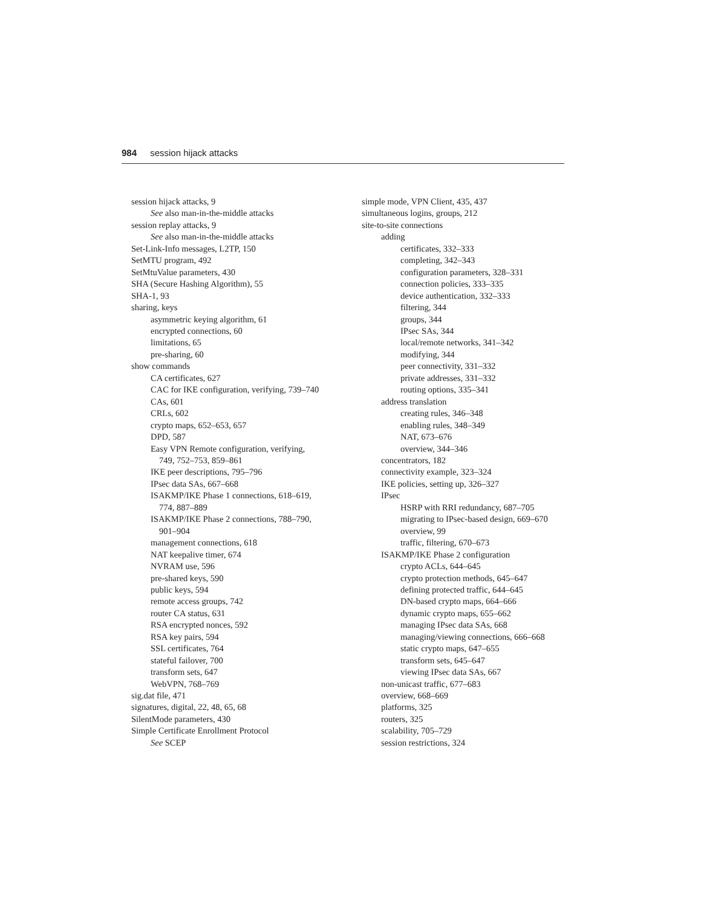984 session hijack attacks
session hijack attacks, 9
See also man-in-the-middle attacks
session replay attacks, 9
See also man-in-the-middle attacks
Set-Link-Info messages, L2TP, 150
SetMTU program, 492
SetMtuValue parameters, 430
SHA (Secure Hashing Algorithm), 55
SHA-1, 93
sharing, keys
asymmetric keying algorithm, 61
encrypted connections, 60
limitations, 65
pre-sharing, 60
show commands
CA certificates, 627
CAC for IKE configuration, verifying, 739–740
CAs, 601
CRLs, 602
crypto maps, 652–653, 657
DPD, 587
Easy VPN Remote configuration, verifying,
749, 752–753, 859–861
IKE peer descriptions, 795–796
IPsec data SAs, 667–668
ISAKMP/IKE Phase 1 connections, 618–619,
774, 887–889
ISAKMP/IKE Phase 2 connections, 788–790,
901–904
management connections, 618
NAT keepalive timer, 674
NVRAM use, 596
pre-shared keys, 590
public keys, 594
remote access groups, 742
router CA status, 631
RSA encrypted nonces, 592
RSA key pairs, 594
SSL certificates, 764
stateful failover, 700
transform sets, 647
WebVPN, 768–769
sig.dat file, 471
signatures, digital, 22, 48, 65, 68
SilentMode parameters, 430
Simple Certificate Enrollment Protocol
See SCEP
simple mode, VPN Client, 435, 437
simultaneous logins, groups, 212
site-to-site connections
adding
certificates, 332–333
completing, 342–343
configuration parameters, 328–331
connection policies, 333–335
device authentication, 332–333
filtering, 344
groups, 344
IPsec SAs, 344
local/remote networks, 341–342
modifying, 344
peer connectivity, 331–332
private addresses, 331–332
routing options, 335–341
address translation
creating rules, 346–348
enabling rules, 348–349
NAT, 673–676
overview, 344–346
concentrators, 182
connectivity example, 323–324
IKE policies, setting up, 326–327
IPsec
HSRP with RRI redundancy, 687–705
migrating to IPsec-based design, 669–670
overview, 99
traffic, filtering, 670–673
ISAKMP/IKE Phase 2 configuration
crypto ACLs, 644–645
crypto protection methods, 645–647
defining protected traffic, 644–645
DN-based crypto maps, 664–666
dynamic crypto maps, 655–662
managing IPsec data SAs, 668
managing/viewing connections, 666–668
static crypto maps, 647–655
transform sets, 645–647
viewing IPsec data SAs, 667
non-unicast traffic, 677–683
overview, 668–669
platforms, 325
routers, 325
scalability, 705–729
session restrictions, 324